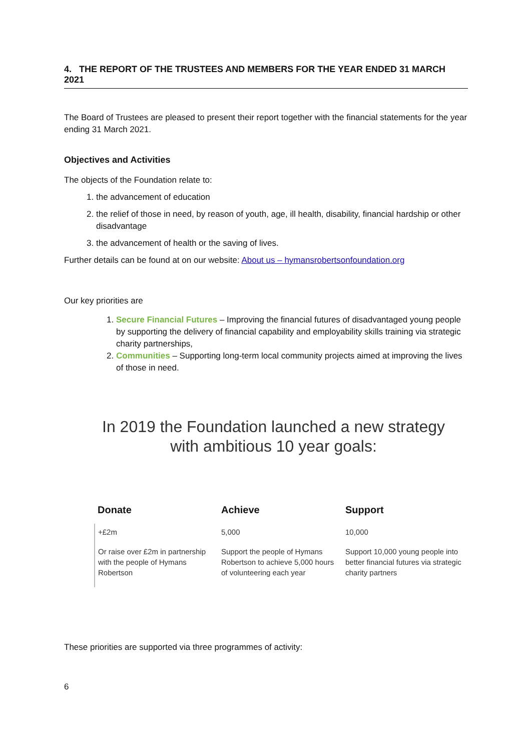4. THE REPORT OF THE TRUSTEES AND MEMBERS FOR THE YEAR ENDED 31 MARCH 2021
The Board of Trustees are pleased to present their report together with the financial statements for the year ending 31 March 2021.
Objectives and Activities
The objects of the Foundation relate to:
1. the advancement of education
2. the relief of those in need, by reason of youth, age, ill health, disability, financial hardship or other disadvantage
3. the advancement of health or the saving of lives.
Further details can be found at on our website: About us – hymansrobertsonfoundation.org
Our key priorities are
1. Secure Financial Futures – Improving the financial futures of disadvantaged young people by supporting the delivery of financial capability and employability skills training via strategic charity partnerships,
2. Communities – Supporting long-term local community projects aimed at improving the lives of those in need.
In 2019 the Foundation launched a new strategy
with ambitious 10 year goals:
| Donate | Achieve | Support |
| --- | --- | --- |
| +£2m | 5,000 | 10,000 |
| Or raise over £2m in partnership with the people of Hymans Robertson | Support the people of Hymans Robertson to achieve 5,000 hours of volunteering each year | Support 10,000 young people into better financial futures via strategic charity partners |
These priorities are supported via three programmes of activity:
6